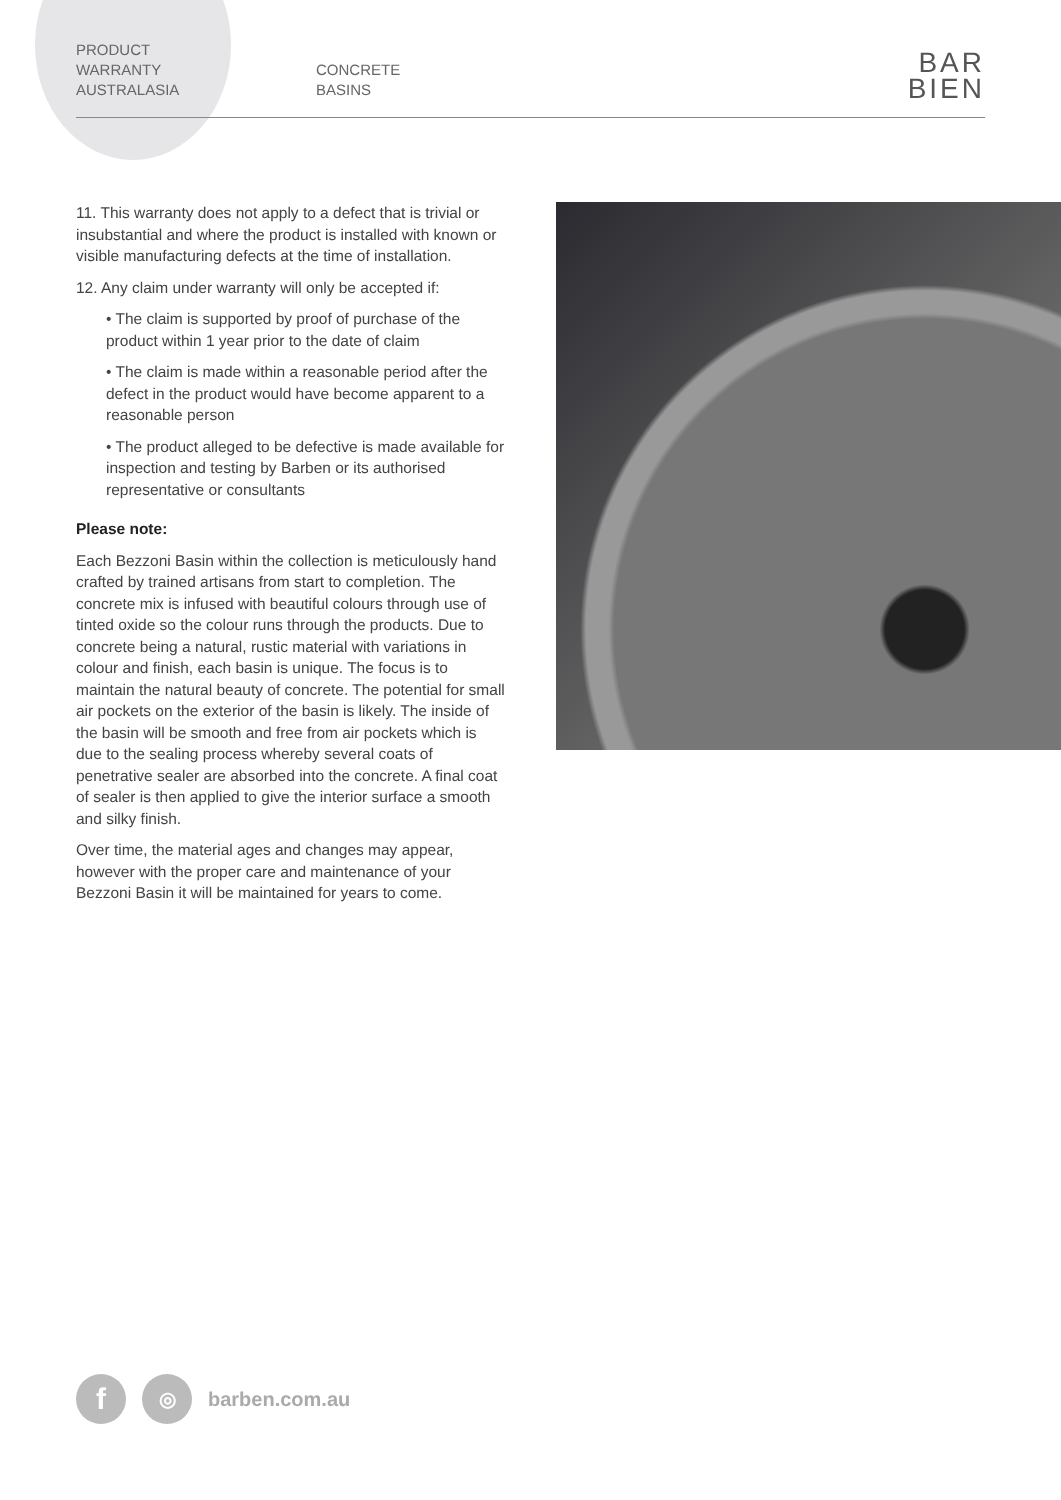PRODUCT
WARRANTY
AUSTRALASIA
CONCRETE
BASINS
BAR
BIEN
11. This warranty does not apply to a defect that is trivial or insubstantial and where the product is installed with known or visible manufacturing defects at the time of installation.
12. Any claim under warranty will only be accepted if:
• The claim is supported by proof of purchase of the product within 1 year prior to the date of claim
• The claim is made within a reasonable period after the defect in the product would have become apparent to a reasonable person
• The product alleged to be defective is made available for inspection and testing by Barben or its authorised representative or consultants
Please note:
Each Bezzoni Basin within the collection is meticulously hand crafted by trained artisans from start to completion. The concrete mix is infused with beautiful colours through use of tinted oxide so the colour runs through the products. Due to concrete being a natural, rustic material with variations in colour and finish, each basin is unique. The focus is to maintain the natural beauty of concrete. The potential for small air pockets on the exterior of the basin is likely. The inside of the basin will be smooth and free from air pockets which is due to the sealing process whereby several coats of penetrative sealer are absorbed into the concrete. A final coat of sealer is then applied to give the interior surface a smooth and silky finish.
Over time, the material ages and changes may appear, however with the proper care and maintenance of your Bezzoni Basin it will be maintained for years to come.
f
◎
barben.com.au